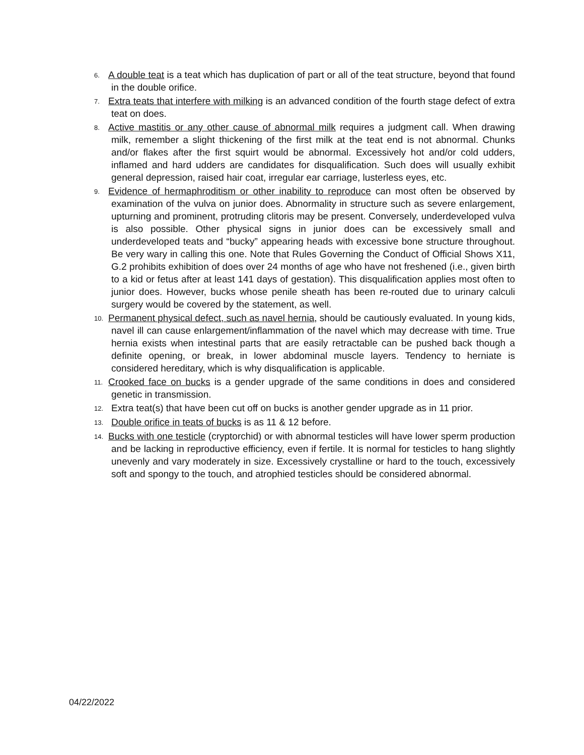6.
A double teat is a teat which has duplication of part or all of the teat structure, beyond that found in the double orifice.
7.
Extra teats that interfere with milking is an advanced condition of the fourth stage defect of extra teat on does.
8.
Active mastitis or any other cause of abnormal milk requires a judgment call. When drawing milk, remember a slight thickening of the first milk at the teat end is not abnormal. Chunks and/or flakes after the first squirt would be abnormal. Excessively hot and/or cold udders, inflamed and hard udders are candidates for disqualification. Such does will usually exhibit general depression, raised hair coat, irregular ear carriage, lusterless eyes, etc.
9.
Evidence of hermaphroditism or other inability to reproduce can most often be observed by examination of the vulva on junior does. Abnormality in structure such as severe enlargement, upturning and prominent, protruding clitoris may be present. Conversely, underdeveloped vulva is also possible. Other physical signs in junior does can be excessively small and underdeveloped teats and “bucky” appearing heads with excessive bone structure throughout. Be very wary in calling this one. Note that Rules Governing the Conduct of Official Shows X11, G.2 prohibits exhibition of does over 24 months of age who have not freshened (i.e., given birth to a kid or fetus after at least 141 days of gestation). This disqualification applies most often to junior does. However, bucks whose penile sheath has been re-routed due to urinary calculi surgery would be covered by the statement, as well.
10.
Permanent physical defect, such as navel hernia, should be cautiously evaluated. In young kids, navel ill can cause enlargement/inflammation of the navel which may decrease with time. True hernia exists when intestinal parts that are easily retractable can be pushed back though a definite opening, or break, in lower abdominal muscle layers. Tendency to herniate is considered hereditary, which is why disqualification is applicable.
11.
Crooked face on bucks is a gender upgrade of the same conditions in does and considered genetic in transmission.
12.
Extra teat(s) that have been cut off on bucks is another gender upgrade as in 11 prior.
13.
Double orifice in teats of bucks is as 11 & 12 before.
14.
Bucks with one testicle (cryptorchid) or with abnormal testicles will have lower sperm production and be lacking in reproductive efficiency, even if fertile. It is normal for testicles to hang slightly unevenly and vary moderately in size. Excessively crystalline or hard to the touch, excessively soft and spongy to the touch, and atrophied testicles should be considered abnormal.
04/22/2022